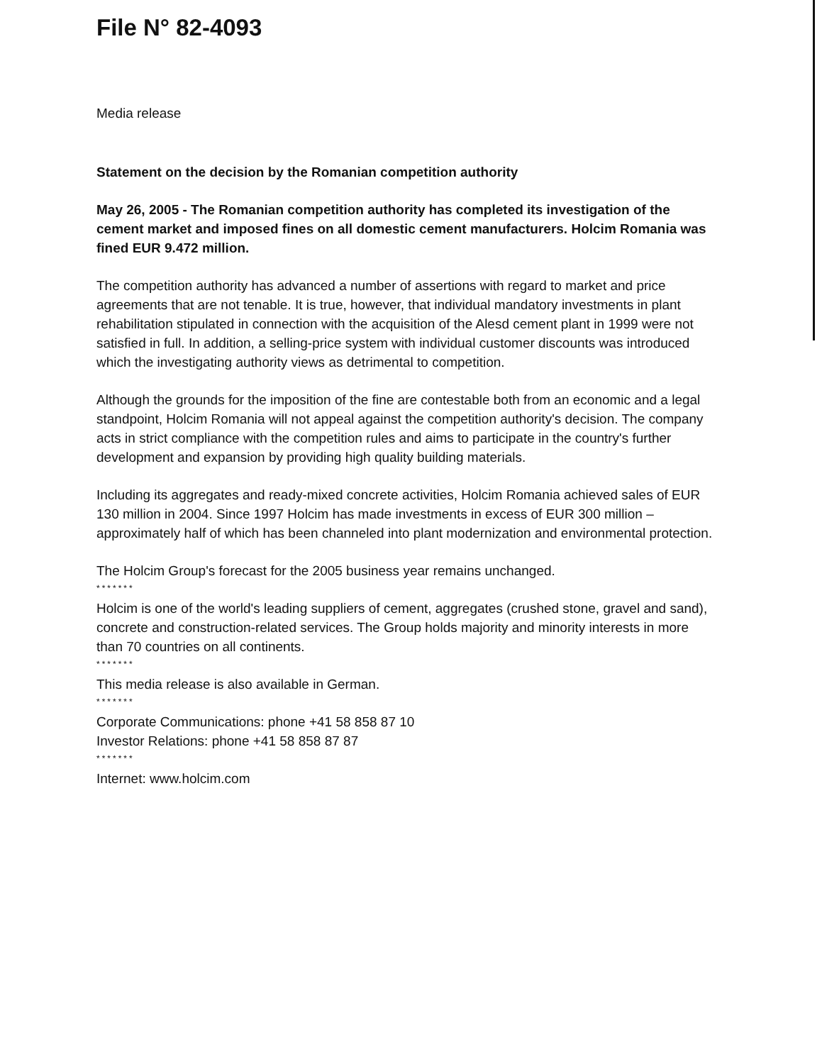File N° 82-4093
Media release
Statement on the decision by the Romanian competition authority
May 26, 2005 - The Romanian competition authority has completed its investigation of the cement market and imposed fines on all domestic cement manufacturers. Holcim Romania was fined EUR 9.472 million.
The competition authority has advanced a number of assertions with regard to market and price agreements that are not tenable. It is true, however, that individual mandatory investments in plant rehabilitation stipulated in connection with the acquisition of the Alesd cement plant in 1999 were not satisfied in full. In addition, a selling-price system with individual customer discounts was introduced which the investigating authority views as detrimental to competition.
Although the grounds for the imposition of the fine are contestable both from an economic and a legal standpoint, Holcim Romania will not appeal against the competition authority's decision. The company acts in strict compliance with the competition rules and aims to participate in the country's further development and expansion by providing high quality building materials.
Including its aggregates and ready-mixed concrete activities, Holcim Romania achieved sales of EUR 130 million in 2004. Since 1997 Holcim has made investments in excess of EUR 300 million – approximately half of which has been channeled into plant modernization and environmental protection.
The Holcim Group's forecast for the 2005 business year remains unchanged.
*******
Holcim is one of the world's leading suppliers of cement, aggregates (crushed stone, gravel and sand), concrete and construction-related services. The Group holds majority and minority interests in more than 70 countries on all continents.
*******
This media release is also available in German.
*******
Corporate Communications: phone +41 58 858 87 10
Investor Relations: phone +41 58 858 87 87
*******
Internet: www.holcim.com